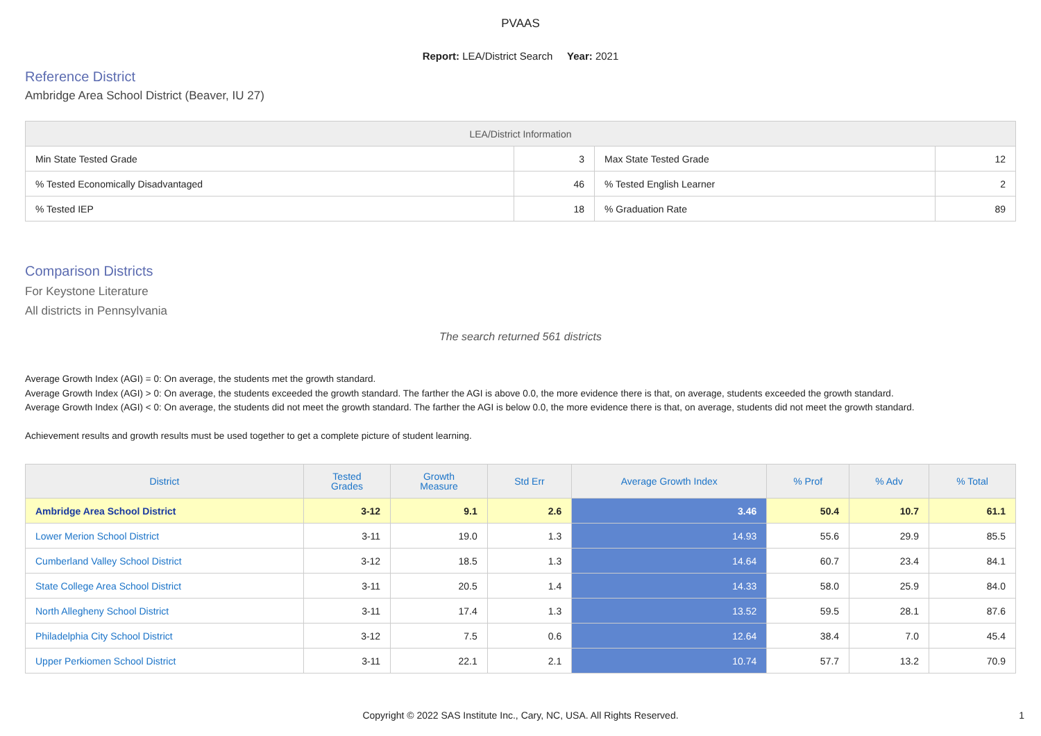PVAAS
Report: LEA/District Search Year: 2021
Reference District
Ambridge Area School District (Beaver, IU 27)
| LEA/District Information | | | |
| --- | --- | --- | --- |
| Min State Tested Grade | 3 | Max State Tested Grade | 12 |
| % Tested Economically Disadvantaged | 46 | % Tested English Learner | 2 |
| % Tested IEP | 18 | % Graduation Rate | 89 |
Comparison Districts
For Keystone Literature
All districts in Pennsylvania
The search returned 561 districts
Average Growth Index (AGI) = 0: On average, the students met the growth standard.
Average Growth Index (AGI) > 0: On average, the students exceeded the growth standard. The farther the AGI is above 0.0, the more evidence there is that, on average, students exceeded the growth standard.
Average Growth Index (AGI) < 0: On average, the students did not meet the growth standard. The farther the AGI is below 0.0, the more evidence there is that, on average, students did not meet the growth standard.
Achievement results and growth results must be used together to get a complete picture of student learning.
| District | Tested Grades | Growth Measure | Std Err | Average Growth Index | % Prof | % Adv | % Total |
| --- | --- | --- | --- | --- | --- | --- | --- |
| Ambridge Area School District | 3-12 | 9.1 | 2.6 | 3.46 | 50.4 | 10.7 | 61.1 |
| Lower Merion School District | 3-11 | 19.0 | 1.3 | 14.93 | 55.6 | 29.9 | 85.5 |
| Cumberland Valley School District | 3-12 | 18.5 | 1.3 | 14.64 | 60.7 | 23.4 | 84.1 |
| State College Area School District | 3-11 | 20.5 | 1.4 | 14.33 | 58.0 | 25.9 | 84.0 |
| North Allegheny School District | 3-11 | 17.4 | 1.3 | 13.52 | 59.5 | 28.1 | 87.6 |
| Philadelphia City School District | 3-12 | 7.5 | 0.6 | 12.64 | 38.4 | 7.0 | 45.4 |
| Upper Perkiomen School District | 3-11 | 22.1 | 2.1 | 10.74 | 57.7 | 13.2 | 70.9 |
Copyright © 2022 SAS Institute Inc., Cary, NC, USA. All Rights Reserved.
1